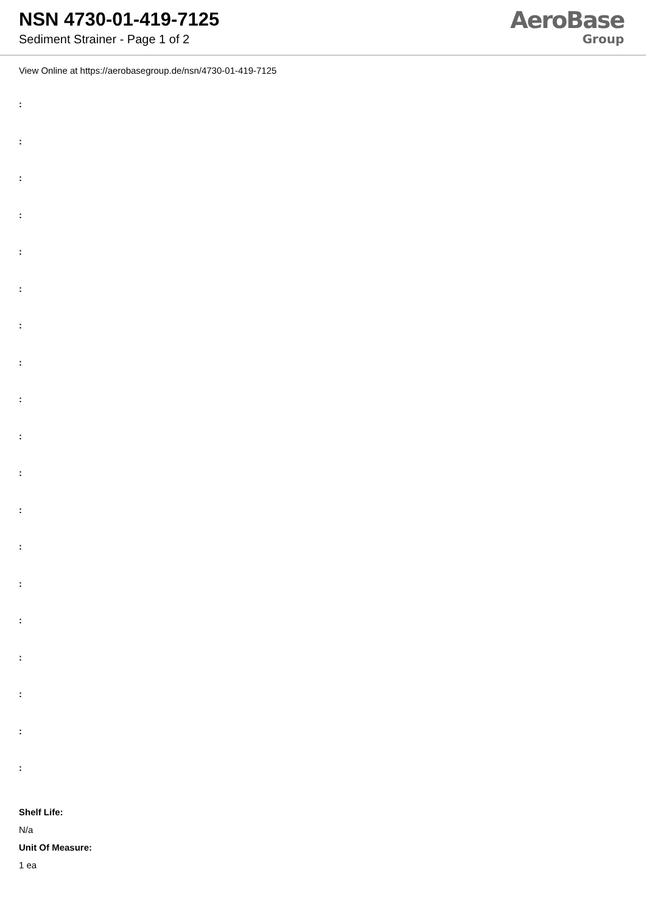NSN 4730-01-419-7125
Sediment Strainer - Page 1 of 2
AeroBase
Group
View Online at https://aerobasegroup.de/nsn/4730-01-419-7125
:
:
:
:
:
:
:
:
:
:
:
:
:
:
:
:
:
:
:
Shelf Life:
N/a
Unit Of Measure:
1 ea